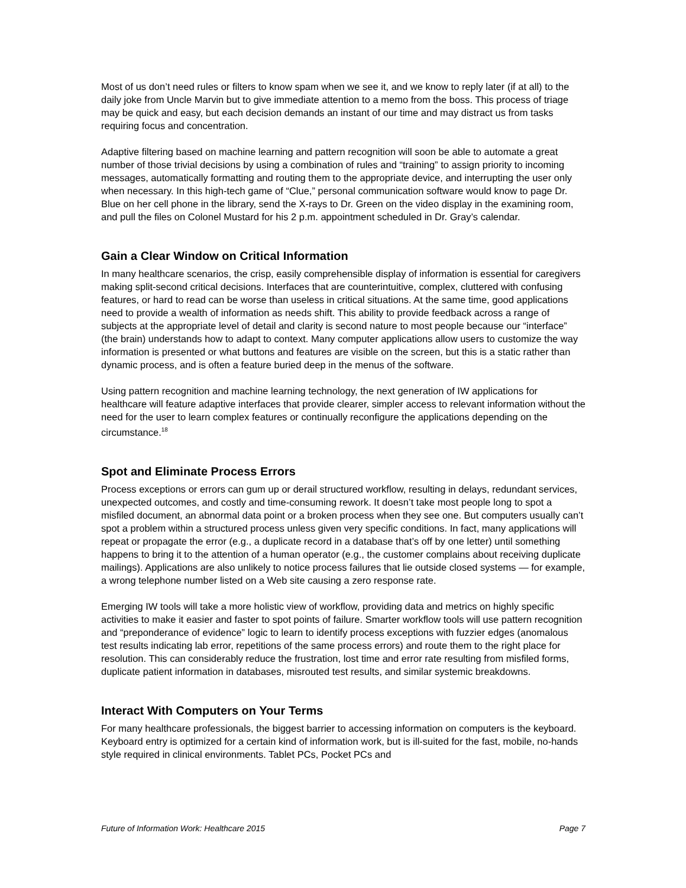Most of us don’t need rules or filters to know spam when we see it, and we know to reply later (if at all) to the daily joke from Uncle Marvin but to give immediate attention to a memo from the boss. This process of triage may be quick and easy, but each decision demands an instant of our time and may distract us from tasks requiring focus and concentration.
Adaptive filtering based on machine learning and pattern recognition will soon be able to automate a great number of those trivial decisions by using a combination of rules and “training” to assign priority to incoming messages, automatically formatting and routing them to the appropriate device, and interrupting the user only when necessary. In this high-tech game of “Clue,” personal communication software would know to page Dr. Blue on her cell phone in the library, send the X-rays to Dr. Green on the video display in the examining room, and pull the files on Colonel Mustard for his 2 p.m. appointment scheduled in Dr. Gray’s calendar.
Gain a Clear Window on Critical Information
In many healthcare scenarios, the crisp, easily comprehensible display of information is essential for caregivers making split-second critical decisions. Interfaces that are counterintuitive, complex, cluttered with confusing features, or hard to read can be worse than useless in critical situations. At the same time, good applications need to provide a wealth of information as needs shift. This ability to provide feedback across a range of subjects at the appropriate level of detail and clarity is second nature to most people because our “interface” (the brain) understands how to adapt to context. Many computer applications allow users to customize the way information is presented or what buttons and features are visible on the screen, but this is a static rather than dynamic process, and is often a feature buried deep in the menus of the software.
Using pattern recognition and machine learning technology, the next generation of IW applications for healthcare will feature adaptive interfaces that provide clearer, simpler access to relevant information without the need for the user to learn complex features or continually reconfigure the applications depending on the circumstance.<sup>18</sup>
Spot and Eliminate Process Errors
Process exceptions or errors can gum up or derail structured workflow, resulting in delays, redundant services, unexpected outcomes, and costly and time-consuming rework. It doesn’t take most people long to spot a misfiled document, an abnormal data point or a broken process when they see one. But computers usually can’t spot a problem within a structured process unless given very specific conditions. In fact, many applications will repeat or propagate the error (e.g., a duplicate record in a database that’s off by one letter) until something happens to bring it to the attention of a human operator (e.g., the customer complains about receiving duplicate mailings). Applications are also unlikely to notice process failures that lie outside closed systems — for example, a wrong telephone number listed on a Web site causing a zero response rate.
Emerging IW tools will take a more holistic view of workflow, providing data and metrics on highly specific activities to make it easier and faster to spot points of failure. Smarter workflow tools will use pattern recognition and “preponderance of evidence” logic to learn to identify process exceptions with fuzzier edges (anomalous test results indicating lab error, repetitions of the same process errors) and route them to the right place for resolution. This can considerably reduce the frustration, lost time and error rate resulting from misfiled forms, duplicate patient information in databases, misrouted test results, and similar systemic breakdowns.
Interact With Computers on Your Terms
For many healthcare professionals, the biggest barrier to accessing information on computers is the keyboard. Keyboard entry is optimized for a certain kind of information work, but is ill-suited for the fast, mobile, no-hands style required in clinical environments. Tablet PCs, Pocket PCs and
Future of Information Work: Healthcare 2015 Page 7